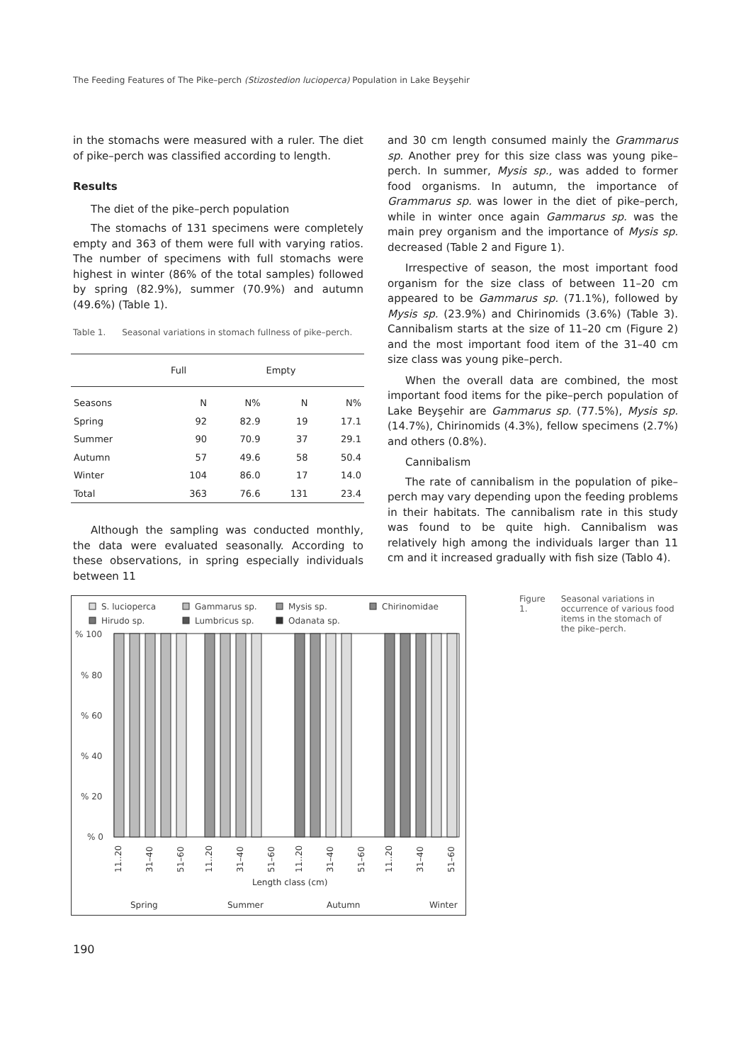The Feeding Features of The Pike–perch (Stizostedion lucioperca) Population in Lake Beyşehir
in the stomachs were measured with a ruler. The diet of pike–perch was classified according to length.
Results
The diet of the pike–perch population
The stomachs of 131 specimens were completely empty and 363 of them were full with varying ratios. The number of specimens with full stomachs were highest in winter (86% of the total samples) followed by spring (82.9%), summer (70.9%) and autumn (49.6%) (Table 1).
Table 1. Seasonal variations in stomach fullness of pike–perch.
| | Full | | Empty | |
| --- | --- | --- | --- | --- |
| Seasons | N | N% | N | N% |
| Spring | 92 | 82.9 | 19 | 17.1 |
| Summer | 90 | 70.9 | 37 | 29.1 |
| Autumn | 57 | 49.6 | 58 | 50.4 |
| Winter | 104 | 86.0 | 17 | 14.0 |
| Total | 363 | 76.6 | 131 | 23.4 |
Although the sampling was conducted monthly, the data were evaluated seasonally. According to these observations, in spring especially individuals between 11
and 30 cm length consumed mainly the Grammarus sp. Another prey for this size class was young pike–perch. In summer, Mysis sp., was added to former food organisms. In autumn, the importance of Grammarus sp. was lower in the diet of pike–perch, while in winter once again Gammarus sp. was the main prey organism and the importance of Mysis sp. decreased (Table 2 and Figure 1).
Irrespective of season, the most important food organism for the size class of between 11–20 cm appeared to be Gammarus sp. (71.1%), followed by Mysis sp. (23.9%) and Chirinomids (3.6%) (Table 3). Cannibalism starts at the size of 11–20 cm (Figure 2) and the most important food item of the 31–40 cm size class was young pike–perch.
When the overall data are combined, the most important food items for the pike–perch population of Lake Beyşehir are Gammarus sp. (77.5%), Mysis sp. (14.7%), Chirinomids (4.3%), fellow specimens (2.7%) and others (0.8%).
Cannibalism
The rate of cannibalism in the population of pike–perch may vary depending upon the feeding problems in their habitats. The cannibalism rate in this study was found to be quite high. Cannibalism was relatively high among the individuals larger than 11 cm and it increased gradually with fish size (Tablo 4).
S. lucioperca
Gammarus sp.
Mysis sp.
Chirinomidae
Hirudo sp.
Lumbricus sp.
Odanata sp.
% 100
% 80
% 60
% 40
% 20
% 0
11..20
31–40
51–60
11..20
31–40
51–60
11..20
31–40
51–60
11..20
31–40
51–60
Length class (cm)
Spring
Summer
Autumn
Winter
Figure 1. Seasonal variations in occurrence of various food items in the stomach of the pike–perch.
190